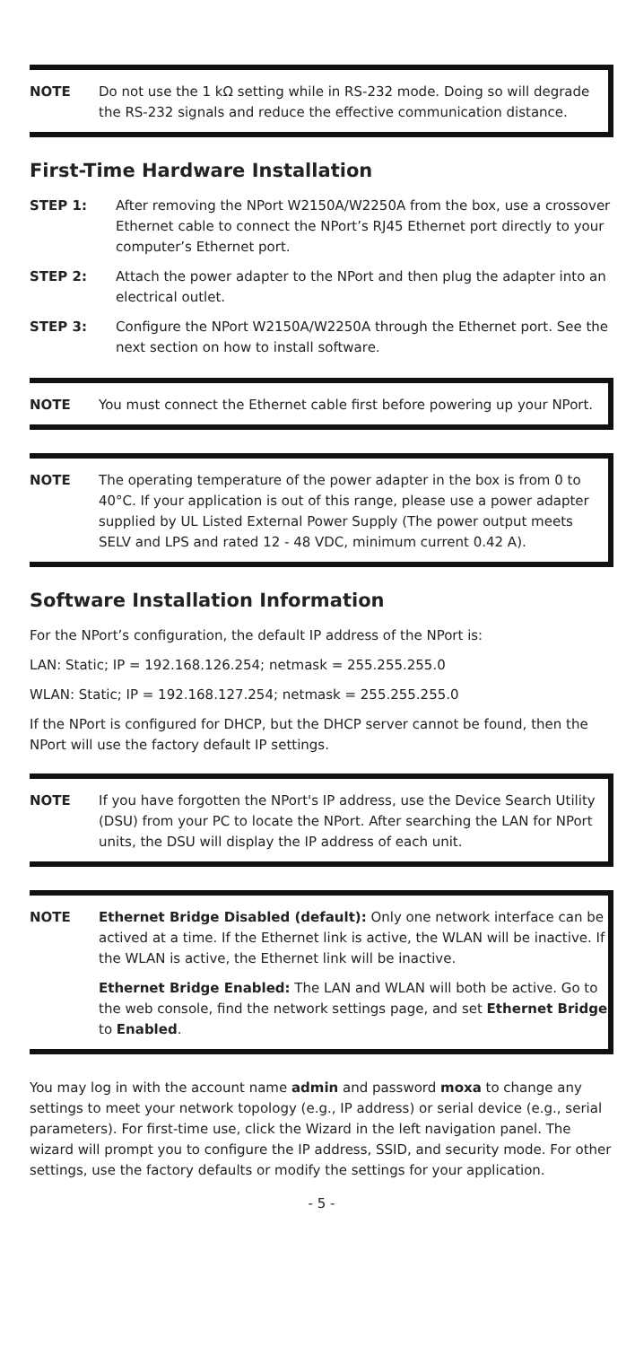NOTE Do not use the 1 kΩ setting while in RS-232 mode. Doing so will degrade the RS-232 signals and reduce the effective communication distance.
First-Time Hardware Installation
STEP 1: After removing the NPort W2150A/W2250A from the box, use a crossover Ethernet cable to connect the NPort’s RJ45 Ethernet port directly to your computer’s Ethernet port.
STEP 2: Attach the power adapter to the NPort and then plug the adapter into an electrical outlet.
STEP 3: Configure the NPort W2150A/W2250A through the Ethernet port. See the next section on how to install software.
NOTE You must connect the Ethernet cable first before powering up your NPort.
NOTE The operating temperature of the power adapter in the box is from 0 to 40°C. If your application is out of this range, please use a power adapter supplied by UL Listed External Power Supply (The power output meets SELV and LPS and rated 12 - 48 VDC, minimum current 0.42 A).
Software Installation Information
For the NPort’s configuration, the default IP address of the NPort is:
LAN: Static; IP = 192.168.126.254; netmask = 255.255.255.0
WLAN: Static; IP = 192.168.127.254; netmask = 255.255.255.0
If the NPort is configured for DHCP, but the DHCP server cannot be found, then the NPort will use the factory default IP settings.
NOTE If you have forgotten the NPort's IP address, use the Device Search Utility (DSU) from your PC to locate the NPort. After searching the LAN for NPort units, the DSU will display the IP address of each unit.
NOTE Ethernet Bridge Disabled (default): Only one network interface can be actived at a time. If the Ethernet link is active, the WLAN will be inactive. If the WLAN is active, the Ethernet link will be inactive.
Ethernet Bridge Enabled: The LAN and WLAN will both be active. Go to the web console, find the network settings page, and set Ethernet Bridge to Enabled.
You may log in with the account name admin and password moxa to change any settings to meet your network topology (e.g., IP address) or serial device (e.g., serial parameters). For first-time use, click the Wizard in the left navigation panel. The wizard will prompt you to configure the IP address, SSID, and security mode. For other settings, use the factory defaults or modify the settings for your application.
- 5 -